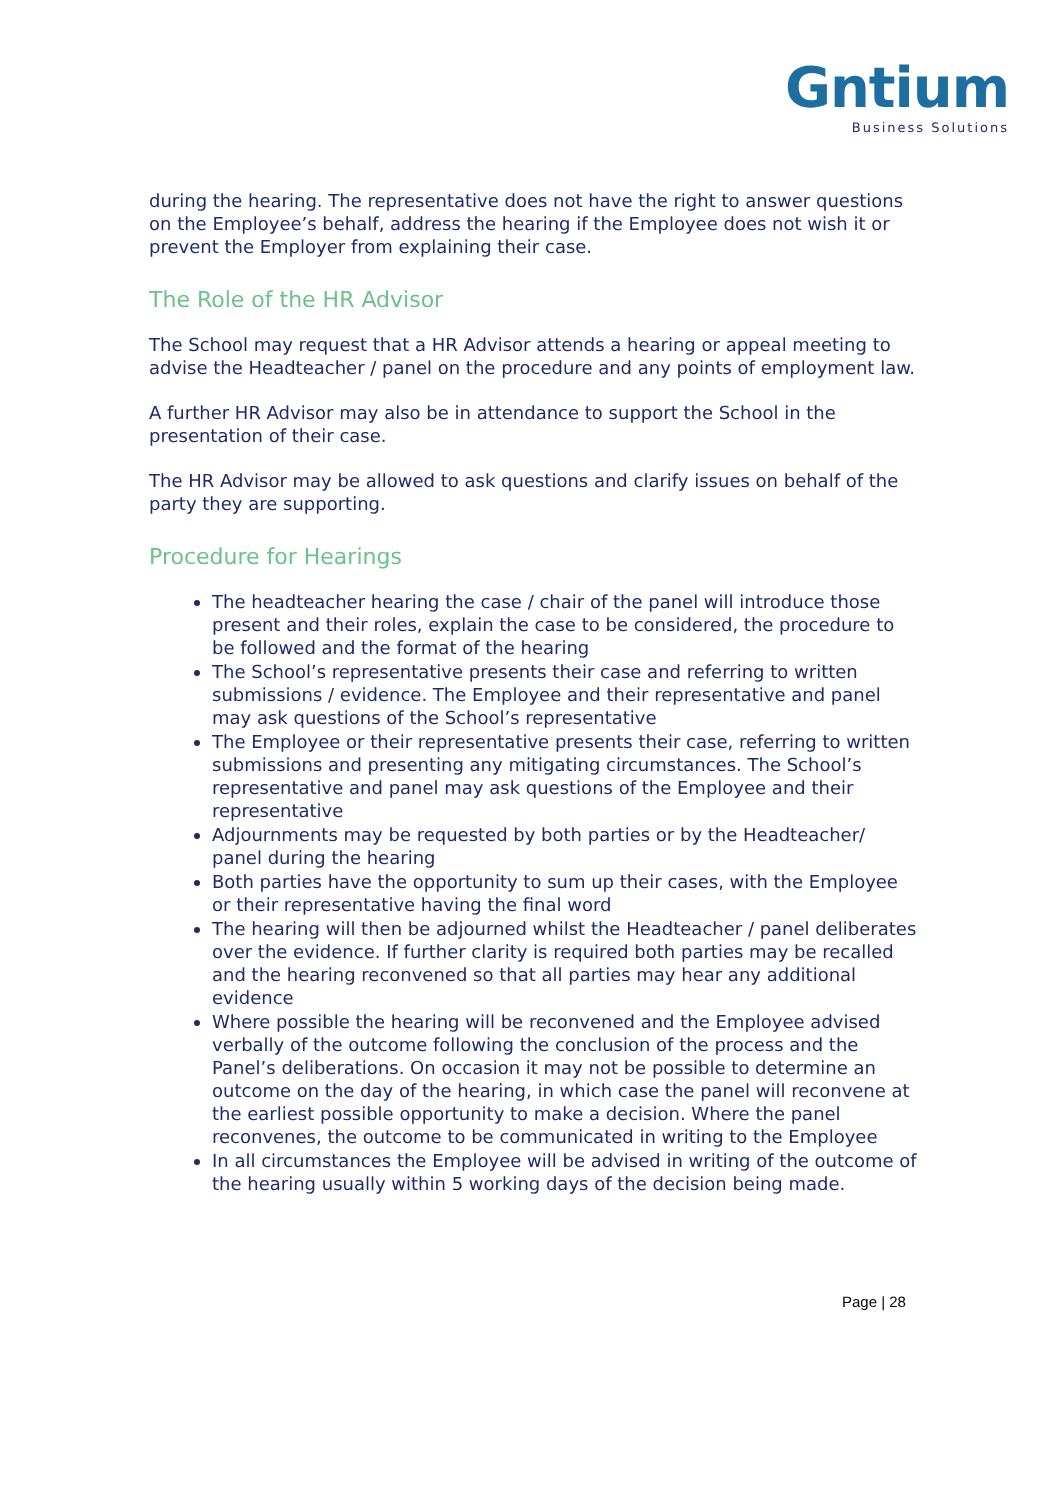Gntium
Business Solutions
during the hearing. The representative does not have the right to answer questions on the Employee’s behalf, address the hearing if the Employee does not wish it or prevent the Employer from explaining their case.
The Role of the HR Advisor
The School may request that a HR Advisor attends a hearing or appeal meeting to advise the Headteacher / panel on the procedure and any points of employment law.
A further HR Advisor may also be in attendance to support the School in the presentation of their case.
The HR Advisor may be allowed to ask questions and clarify issues on behalf of the party they are supporting.
Procedure for Hearings
The headteacher hearing the case / chair of the panel will introduce those present and their roles, explain the case to be considered, the procedure to be followed and the format of the hearing
The School’s representative presents their case and referring to written submissions / evidence. The Employee and their representative and panel may ask questions of the School’s representative
The Employee or their representative presents their case, referring to written submissions and presenting any mitigating circumstances. The School’s representative and panel may ask questions of the Employee and their representative
Adjournments may be requested by both parties or by the Headteacher/ panel during the hearing
Both parties have the opportunity to sum up their cases, with the Employee or their representative having the final word
The hearing will then be adjourned whilst the Headteacher / panel deliberates over the evidence. If further clarity is required both parties may be recalled and the hearing reconvened so that all parties may hear any additional evidence
Where possible the hearing will be reconvened and the Employee advised verbally of the outcome following the conclusion of the process and the Panel’s deliberations. On occasion it may not be possible to determine an outcome on the day of the hearing, in which case the panel will reconvene at the earliest possible opportunity to make a decision. Where the panel reconvenes, the outcome to be communicated in writing to the Employee
In all circumstances the Employee will be advised in writing of the outcome of the hearing usually within 5 working days of the decision being made.
Page | 28